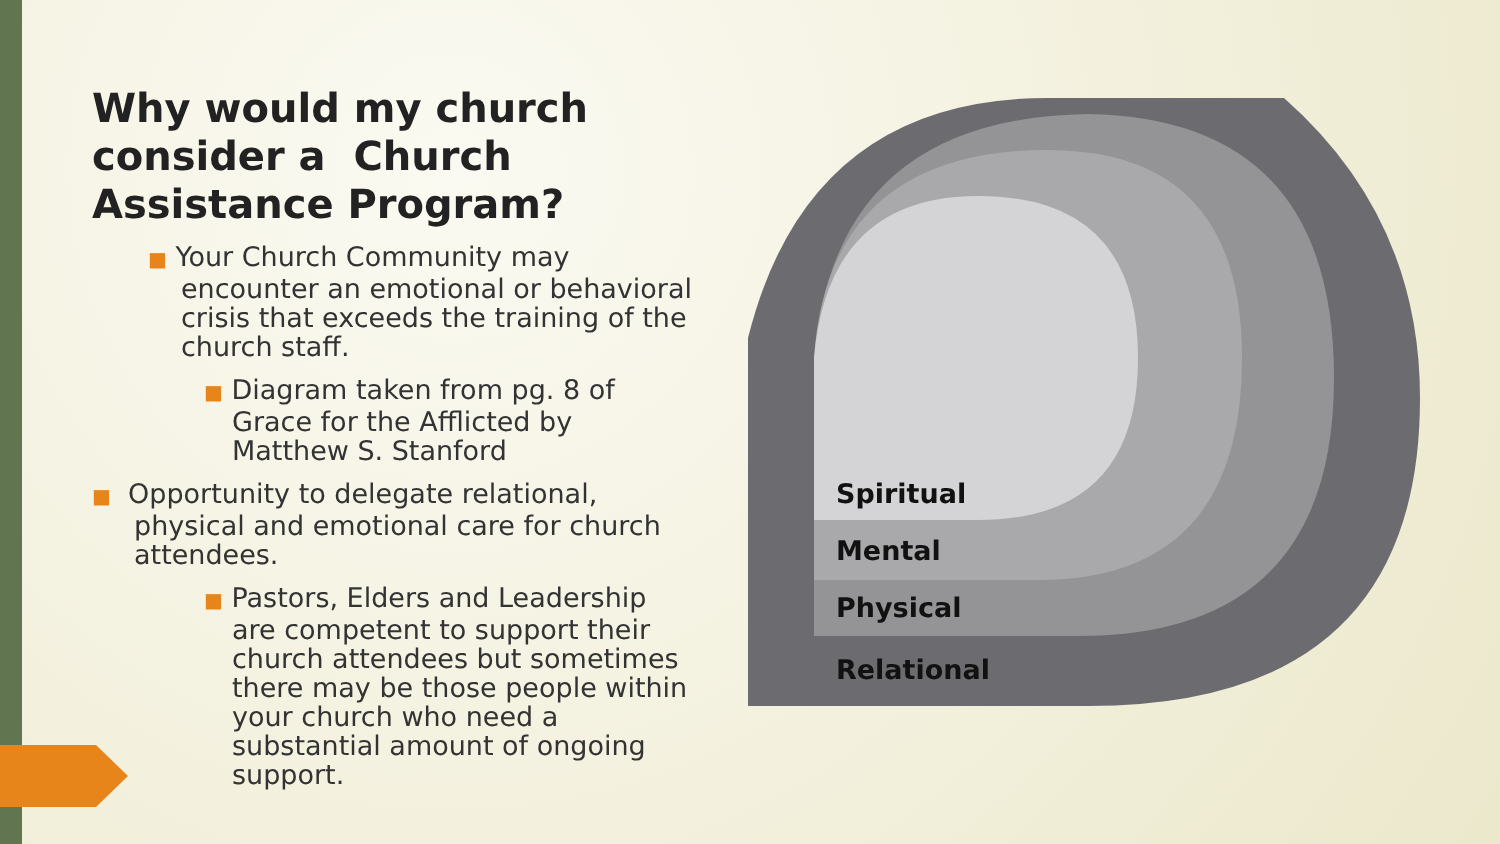Why would my church consider a Church Assistance Program?
■ Your Church Community may encounter an emotional or behavioral crisis that exceeds the training of the church staff.
■ Diagram taken from pg. 8 of Grace for the Afflicted by Matthew S. Stanford
■ Opportunity to delegate relational, physical and emotional care for church attendees.
■ Pastors, Elders and Leadership are competent to support their church attendees but sometimes there may be those people within your church who need a substantial amount of ongoing support.
Spiritual
Mental
Physical
Relational